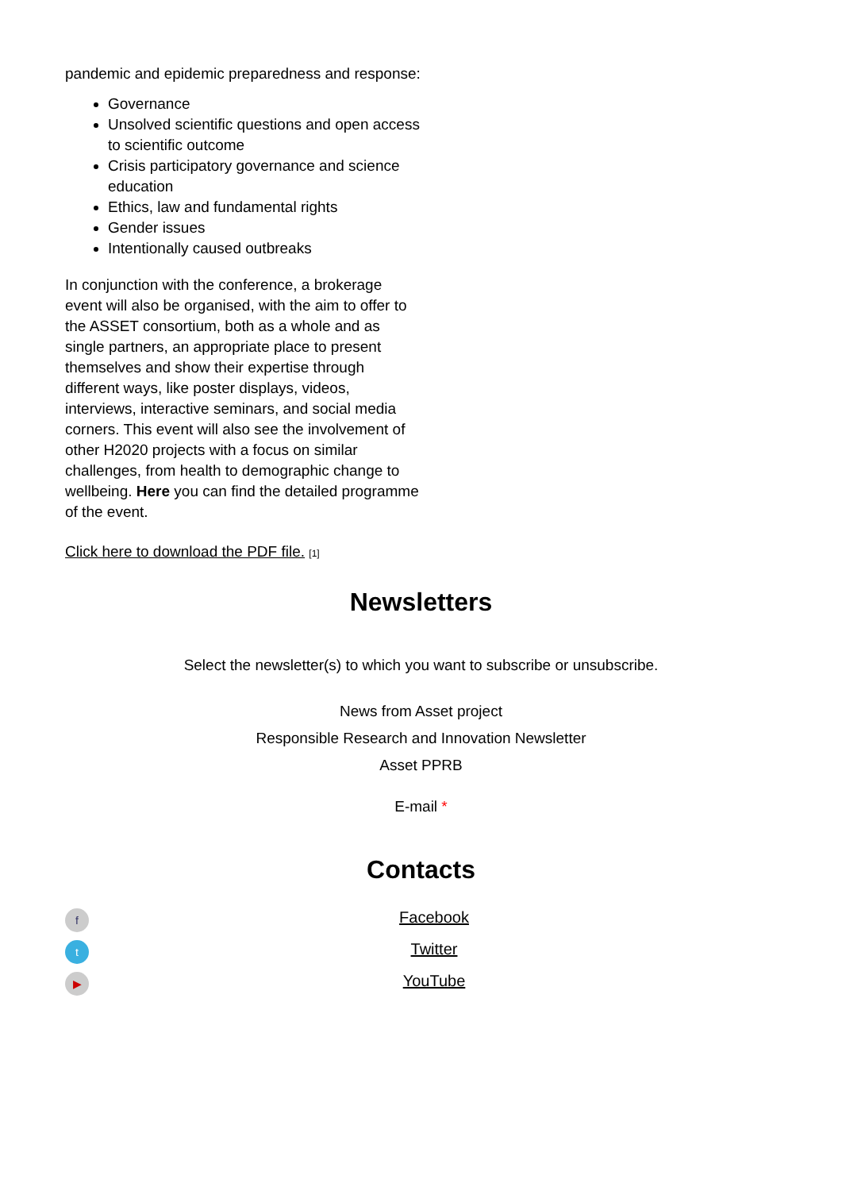pandemic and epidemic preparedness and response:
Governance
Unsolved scientific questions and open access to scientific outcome
Crisis participatory governance and science education
Ethics, law and fundamental rights
Gender issues
Intentionally caused outbreaks
In conjunction with the conference, a brokerage event will also be organised, with the aim to offer to the ASSET consortium, both as a whole and as single partners, an appropriate place to present themselves and show their expertise through different ways, like poster displays, videos, interviews, interactive seminars, and social media corners. This event will also see the involvement of other H2020 projects with a focus on similar challenges, from health to demographic change to wellbeing. Here you can find the detailed programme of the event.
Click here to download the PDF file. [1]
Newsletters
Select the newsletter(s) to which you want to subscribe or unsubscribe.
News from Asset project
Responsible Research and Innovation Newsletter
Asset PPRB
E-mail *
Contacts
f
t
▶
Facebook
Twitter
YouTube